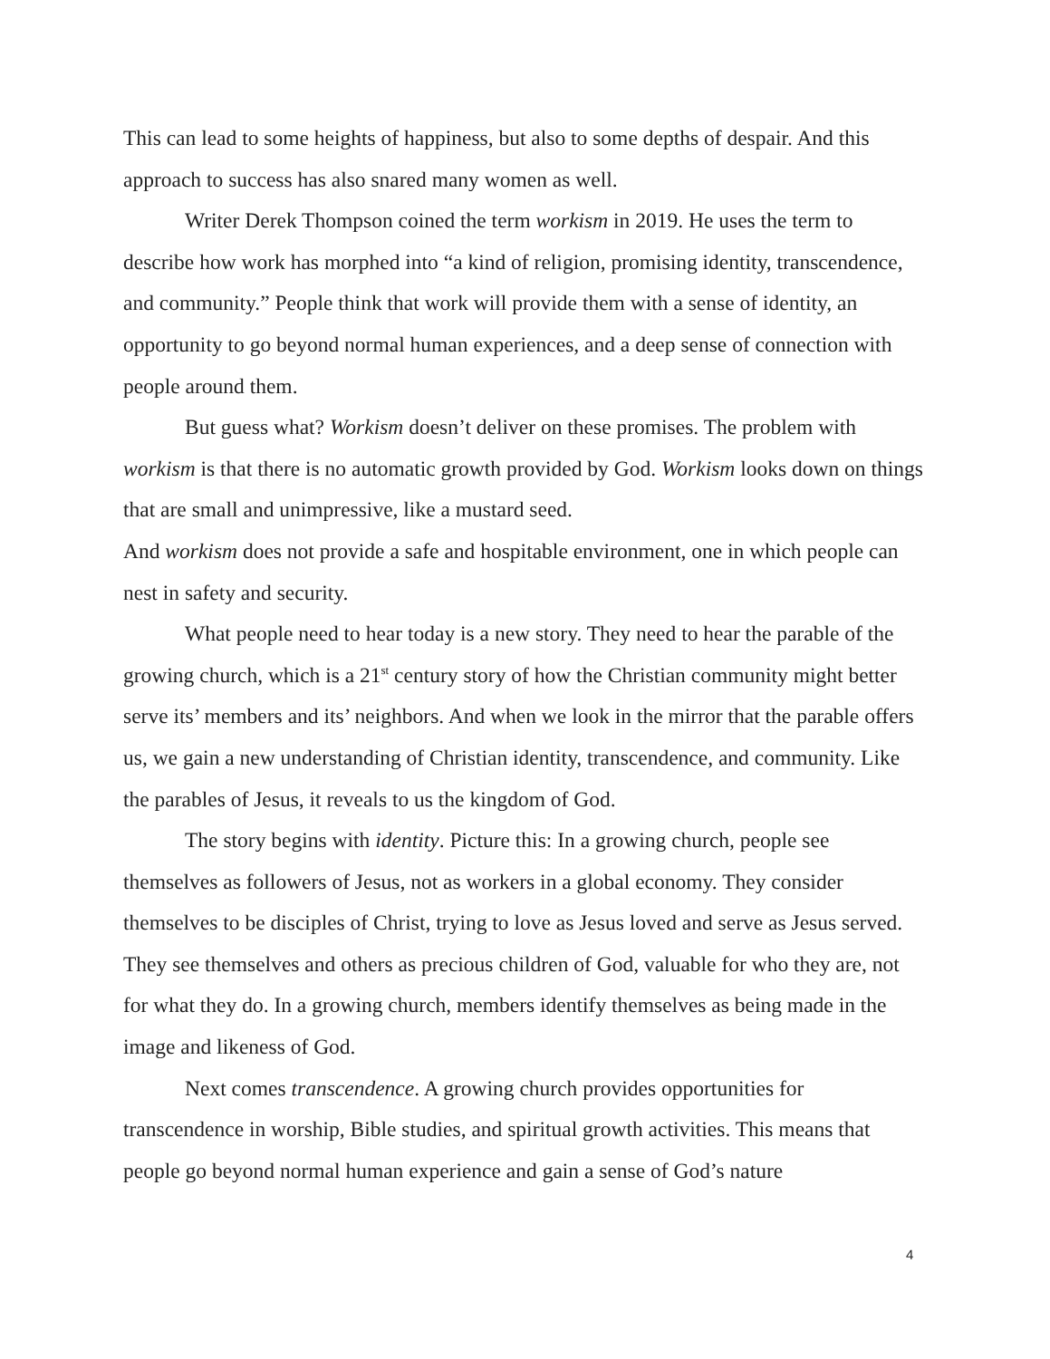This can lead to some heights of happiness, but also to some depths of despair. And this approach to success has also snared many women as well.
Writer Derek Thompson coined the term workism in 2019. He uses the term to describe how work has morphed into “a kind of religion, promising identity, transcendence, and community.” People think that work will provide them with a sense of identity, an opportunity to go beyond normal human experiences, and a deep sense of connection with people around them.
But guess what? Workism doesn’t deliver on these promises. The problem with workism is that there is no automatic growth provided by God. Workism looks down on things that are small and unimpressive, like a mustard seed.
And workism does not provide a safe and hospitable environment, one in which people can nest in safety and security.
What people need to hear today is a new story. They need to hear the parable of the growing church, which is a 21<sup>st</sup> century story of how the Christian community might better serve its’ members and its’ neighbors. And when we look in the mirror that the parable offers us, we gain a new understanding of Christian identity, transcendence, and community. Like the parables of Jesus, it reveals to us the kingdom of God.
The story begins with identity. Picture this: In a growing church, people see themselves as followers of Jesus, not as workers in a global economy. They consider themselves to be disciples of Christ, trying to love as Jesus loved and serve as Jesus served. They see themselves and others as precious children of God, valuable for who they are, not for what they do. In a growing church, members identify themselves as being made in the image and likeness of God.
Next comes transcendence. A growing church provides opportunities for transcendence in worship, Bible studies, and spiritual growth activities. This means that people go beyond normal human experience and gain a sense of God’s nature
4